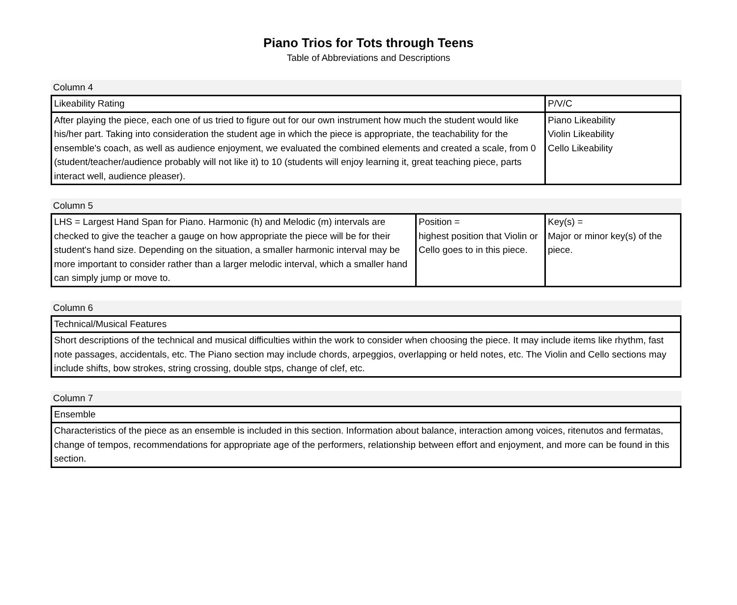Piano Trios for Tots through Teens
Table of Abbreviations and Descriptions
Column 4
| Likeability Rating | P/V/C |
| After playing the piece, each one of us tried to figure out for our own instrument how much the student would like his/her part. Taking into consideration the student age in which the piece is appropriate, the teachability for the ensemble's coach, as well as audience enjoyment, we evaluated the combined elements and created a scale, from 0 (student/teacher/audience probably will not like it) to 10 (students will enjoy learning it, great teaching piece, parts interact well, audience pleaser). | Piano Likeability Violin Likeability Cello Likeability |
Column 5
| LHS = Largest Hand Span for Piano. Harmonic (h) and Melodic (m) intervals are checked to give the teacher a gauge on how appropriate the piece will be for their student's hand size. Depending on the situation, a smaller harmonic interval may be more important to consider rather than a larger melodic interval, which a smaller hand can simply jump or move to. | Position = highest position that Violin or Cello goes to in this piece. | Key(s) = Major or minor key(s) of the piece. |
Column 6
| Technical/Musical Features |
| Short descriptions of the technical and musical difficulties within the work to consider when choosing the piece. It may include items like rhythm, fast note passages, accidentals, etc. The Piano section may include chords, arpeggios, overlapping or held notes, etc. The Violin and Cello sections may include shifts, bow strokes, string crossing, double stps, change of clef, etc. |
Column 7
| Ensemble |
| Characteristics of the piece as an ensemble is included in this section. Information about balance, interaction among voices, ritenutos and fermatas, change of tempos, recommendations for appropriate age of the performers, relationship between effort and enjoyment, and more can be found in this section. |